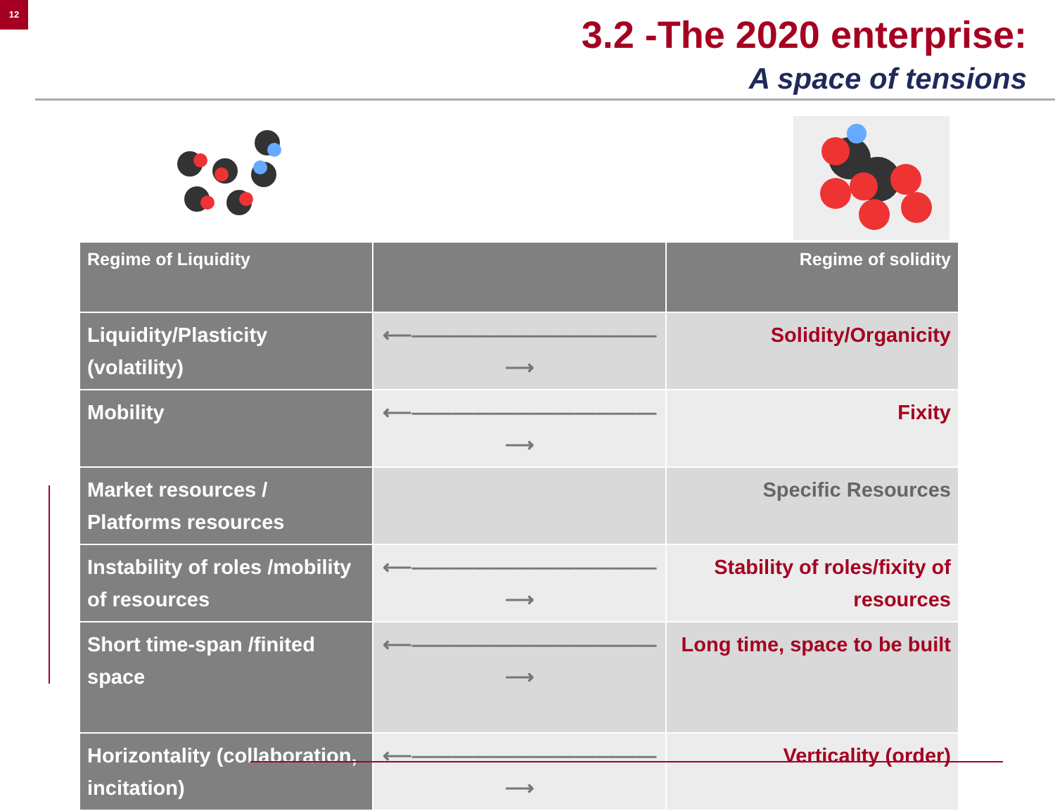12
3.2 -The 2020 enterprise:
A space of tensions
| Regime of Liquidity | | Regime of solidity |
| Liquidity/Plasticity (volatility) | ⟵————————————⟶ | Solidity/Organicity |
| Mobility | ⟵————————————⟶ | Fixity |
| Market resources / Platforms resources | | Specific Resources |
| Instability of roles /mobility of resources | ⟵————————————⟶ | Stability of roles/fixity of resources |
| Short time-span /finited space | ⟵————————————⟶ | Long time, space to be built |
| Horizontality (collaboration, incitation) | ⟵————————————⟶ | Verticality (order) |